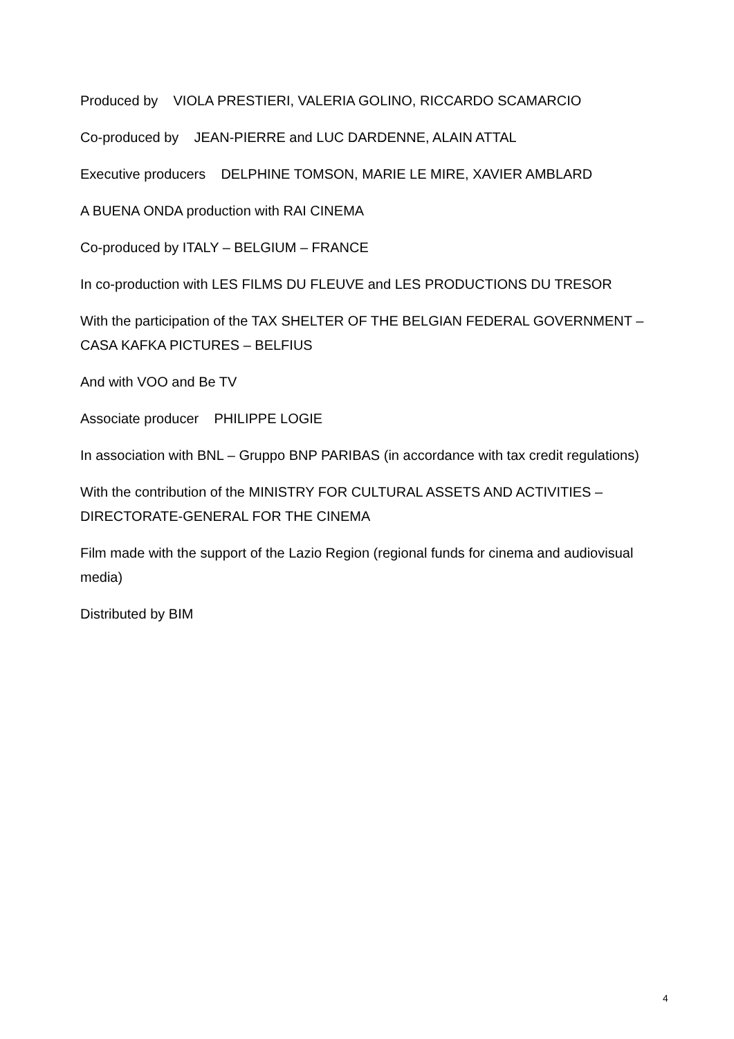Produced by VIOLA PRESTIERI, VALERIA GOLINO, RICCARDO SCAMARCIO
Co-produced by JEAN-PIERRE and LUC DARDENNE, ALAIN ATTAL
Executive producers DELPHINE TOMSON, MARIE LE MIRE, XAVIER AMBLARD
A BUENA ONDA production with RAI CINEMA
Co-produced by ITALY – BELGIUM – FRANCE
In co-production with LES FILMS DU FLEUVE and LES PRODUCTIONS DU TRESOR
With the participation of the TAX SHELTER OF THE BELGIAN FEDERAL GOVERNMENT – CASA KAFKA PICTURES – BELFIUS
And with VOO and Be TV
Associate producer PHILIPPE LOGIE
In association with BNL – Gruppo BNP PARIBAS (in accordance with tax credit regulations)
With the contribution of the MINISTRY FOR CULTURAL ASSETS AND ACTIVITIES – DIRECTORATE-GENERAL FOR THE CINEMA
Film made with the support of the Lazio Region (regional funds for cinema and audiovisual media)
Distributed by BIM
4